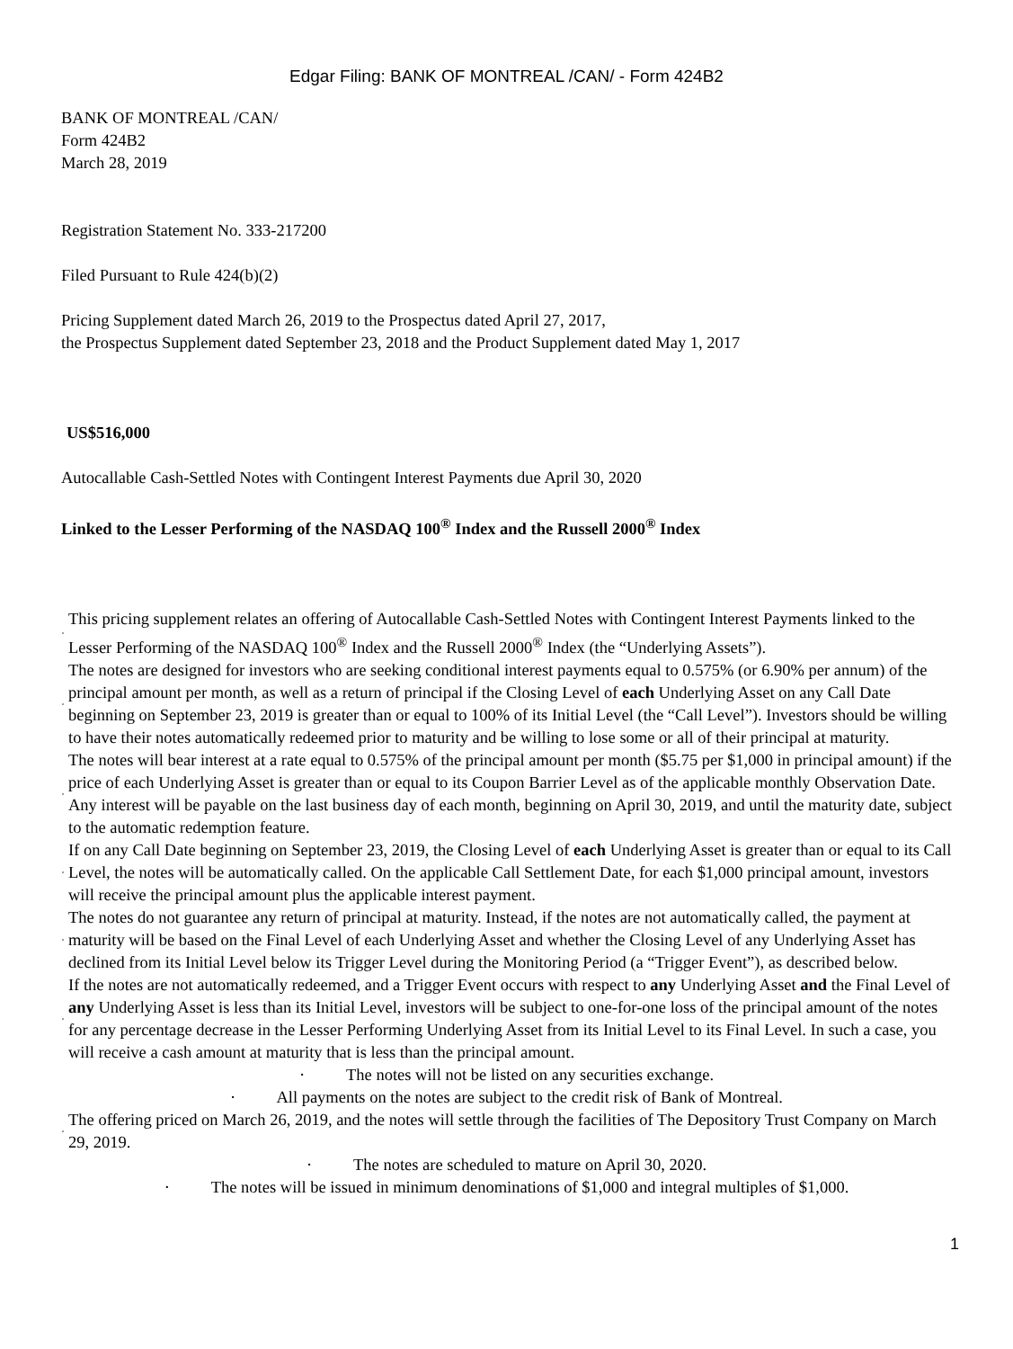Edgar Filing: BANK OF MONTREAL /CAN/ - Form 424B2
BANK OF MONTREAL /CAN/
Form 424B2
March 28, 2019
Registration Statement No. 333-217200
Filed Pursuant to Rule 424(b)(2)
Pricing Supplement dated March 26, 2019 to the Prospectus dated April 27, 2017,
the Prospectus Supplement dated September 23, 2018 and the Product Supplement dated May 1, 2017
US$516,000
Autocallable Cash-Settled Notes with Contingent Interest Payments due April 30, 2020
Linked to the Lesser Performing of the NASDAQ 100<sup>®</sup> Index and the Russell 2000<sup>®</sup> Index
·
This pricing supplement relates an offering of Autocallable Cash-Settled Notes with Contingent Interest Payments linked to the Lesser Performing of the NASDAQ 100<sup>®</sup> Index and the Russell 2000<sup>®</sup> Index (the “Underlying Assets”).
·
The notes are designed for investors who are seeking conditional interest payments equal to 0.575% (or 6.90% per annum) of the principal amount per month, as well as a return of principal if the Closing Level of each Underlying Asset on any Call Date beginning on September 23, 2019 is greater than or equal to 100% of its Initial Level (the “Call Level”). Investors should be willing to have their notes automatically redeemed prior to maturity and be willing to lose some or all of their principal at maturity.
·
The notes will bear interest at a rate equal to 0.575% of the principal amount per month ($5.75 per $1,000 in principal amount) if the price of each Underlying Asset is greater than or equal to its Coupon Barrier Level as of the applicable monthly Observation Date. Any interest will be payable on the last business day of each month, beginning on April 30, 2019, and until the maturity date, subject to the automatic redemption feature.
·
If on any Call Date beginning on September 23, 2019, the Closing Level of each Underlying Asset is greater than or equal to its Call Level, the notes will be automatically called. On the applicable Call Settlement Date, for each $1,000 principal amount, investors will receive the principal amount plus the applicable interest payment.
·
The notes do not guarantee any return of principal at maturity. Instead, if the notes are not automatically called, the payment at maturity will be based on the Final Level of each Underlying Asset and whether the Closing Level of any Underlying Asset has declined from its Initial Level below its Trigger Level during the Monitoring Period (a “Trigger Event”), as described below.
·
If the notes are not automatically redeemed, and a Trigger Event occurs with respect to any Underlying Asset and the Final Level of any Underlying Asset is less than its Initial Level, investors will be subject to one-for-one loss of the principal amount of the notes for any percentage decrease in the Lesser Performing Underlying Asset from its Initial Level to its Final Level. In such a case, you will receive a cash amount at maturity that is less than the principal amount.
· The notes will not be listed on any securities exchange.
· All payments on the notes are subject to the credit risk of Bank of Montreal.
·
The offering priced on March 26, 2019, and the notes will settle through the facilities of The Depository Trust Company on March 29, 2019.
· The notes are scheduled to mature on April 30, 2020.
· The notes will be issued in minimum denominations of $1,000 and integral multiples of $1,000.
1